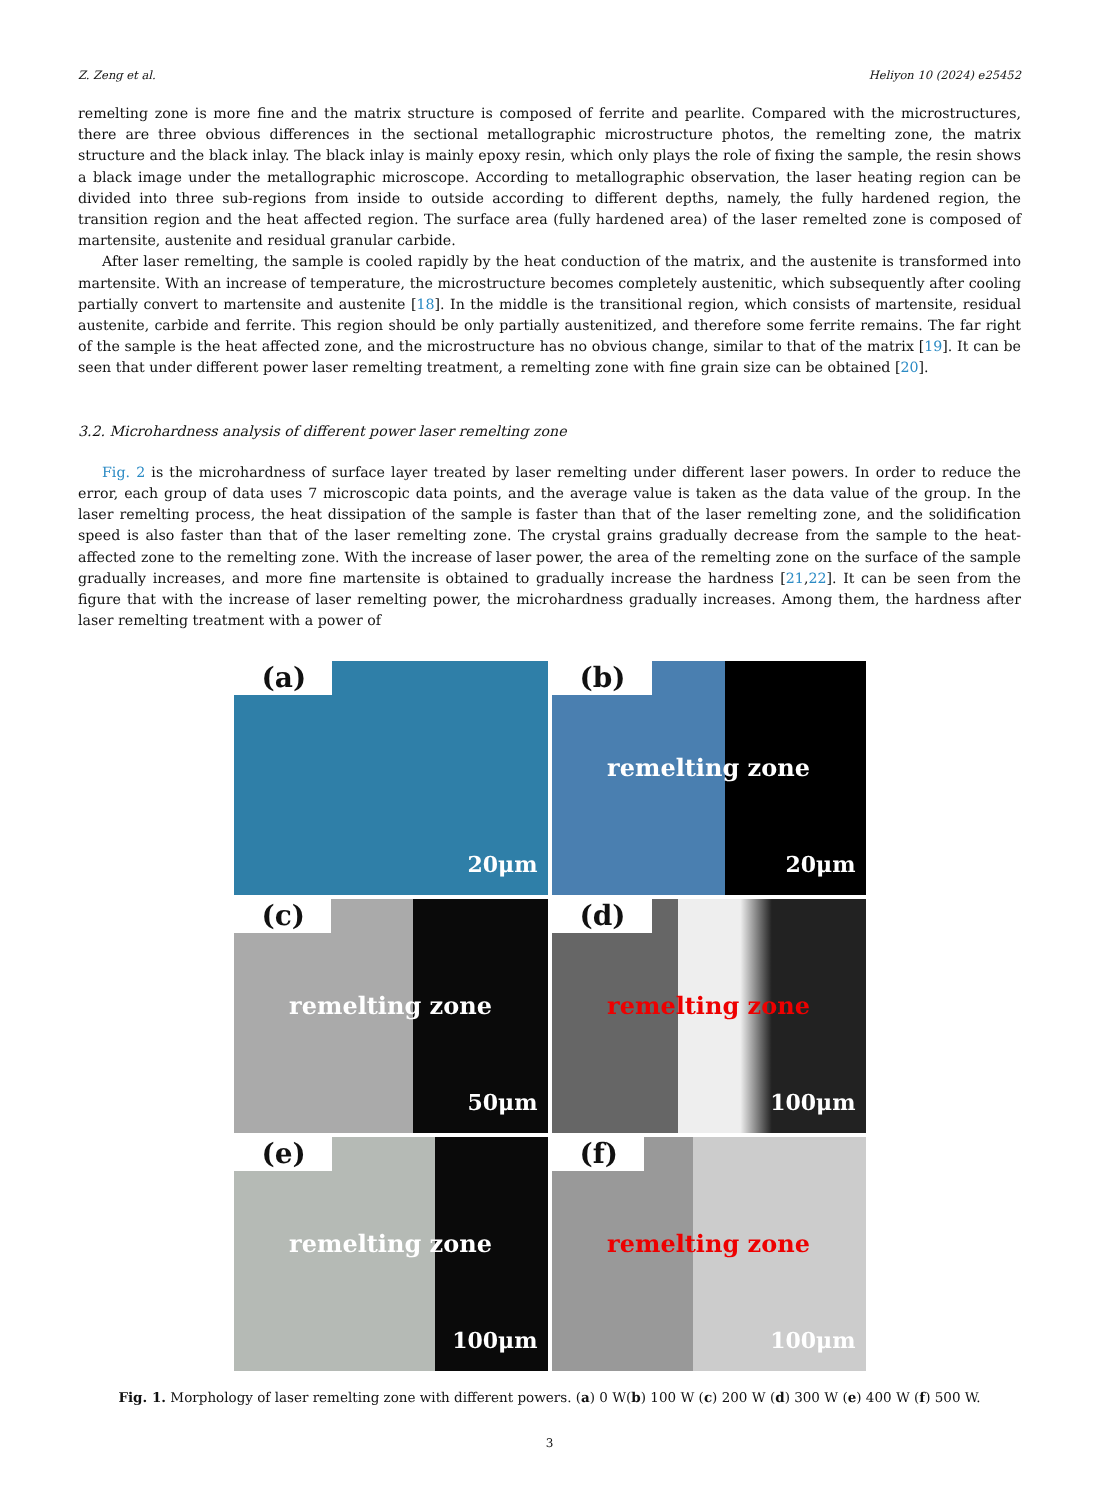Z. Zeng et al. Heliyon 10 (2024) e25452
remelting zone is more fine and the matrix structure is composed of ferrite and pearlite. Compared with the microstructures, there are three obvious differences in the sectional metallographic microstructure photos, the remelting zone, the matrix structure and the black inlay. The black inlay is mainly epoxy resin, which only plays the role of fixing the sample, the resin shows a black image under the metallographic microscope. According to metallographic observation, the laser heating region can be divided into three sub-regions from inside to outside according to different depths, namely, the fully hardened region, the transition region and the heat affected region. The surface area (fully hardened area) of the laser remelted zone is composed of martensite, austenite and residual granular carbide.
After laser remelting, the sample is cooled rapidly by the heat conduction of the matrix, and the austenite is transformed into martensite. With an increase of temperature, the microstructure becomes completely austenitic, which subsequently after cooling partially convert to martensite and austenite [18]. In the middle is the transitional region, which consists of martensite, residual austenite, carbide and ferrite. This region should be only partially austenitized, and therefore some ferrite remains. The far right of the sample is the heat affected zone, and the microstructure has no obvious change, similar to that of the matrix [19]. It can be seen that under different power laser remelting treatment, a remelting zone with fine grain size can be obtained [20].
3.2. Microhardness analysis of different power laser remelting zone
Fig. 2 is the microhardness of surface layer treated by laser remelting under different laser powers. In order to reduce the error, each group of data uses 7 microscopic data points, and the average value is taken as the data value of the group. In the laser remelting process, the heat dissipation of the sample is faster than that of the laser remelting zone, and the solidification speed is also faster than that of the laser remelting zone. The crystal grains gradually decrease from the sample to the heat-affected zone to the remelting zone. With the increase of laser power, the area of the remelting zone on the surface of the sample gradually increases, and more fine martensite is obtained to gradually increase the hardness [21,22]. It can be seen from the figure that with the increase of laser remelting power, the microhardness gradually increases. Among them, the hardness after laser remelting treatment with a power of
(a)
20μm
(b)
remelting zone
20μm
(c)
remelting zone
50μm
(d)
remelting zone
100μm
(e)
remelting zone
100μm
(f)
remelting zone
100μm
Fig. 1. Morphology of laser remelting zone with different powers. (a) 0 W(b) 100 W (c) 200 W (d) 300 W (e) 400 W (f) 500 W.
3